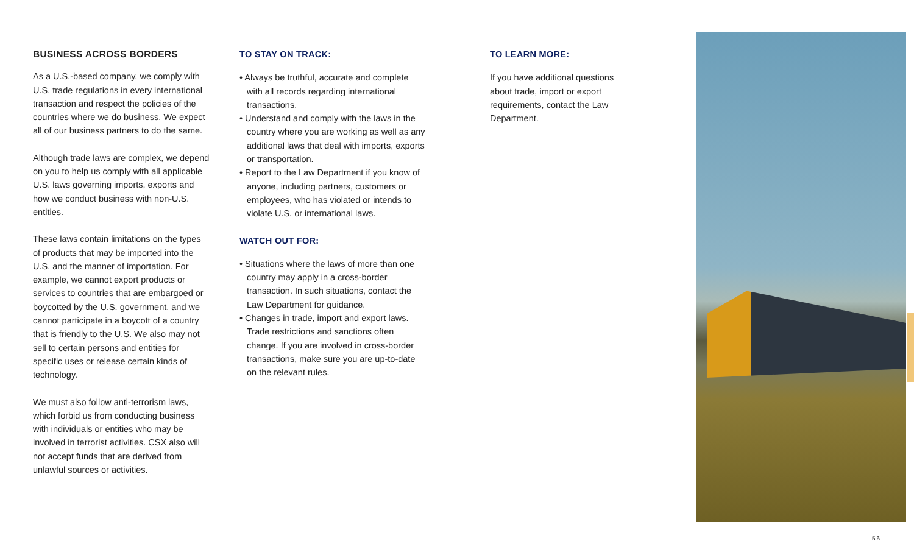BUSINESS ACROSS BORDERS
As a U.S.-based company, we comply with U.S. trade regulations in every international transaction and respect the policies of the countries where we do business. We expect all of our business partners to do the same.
Although trade laws are complex, we depend on you to help us comply with all applicable U.S. laws governing imports, exports and how we conduct business with non-U.S. entities.
These laws contain limitations on the types of products that may be imported into the U.S. and the manner of importation. For example, we cannot export products or services to countries that are embargoed or boycotted by the U.S. government, and we cannot participate in a boycott of a country that is friendly to the U.S. We also may not sell to certain persons and entities for specific uses or release certain kinds of technology.
We must also follow anti-terrorism laws, which forbid us from conducting business with individuals or entities who may be involved in terrorist activities. CSX also will not accept funds that are derived from unlawful sources or activities.
TO STAY ON TRACK:
• Always be truthful, accurate and complete with all records regarding international transactions.
• Understand and comply with the laws in the country where you are working as well as any additional laws that deal with imports, exports or transportation.
• Report to the Law Department if you know of anyone, including partners, customers or employees, who has violated or intends to violate U.S. or international laws.
WATCH OUT FOR:
• Situations where the laws of more than one country may apply in a cross-border transaction. In such situations, contact the Law Department for guidance.
• Changes in trade, import and export laws. Trade restrictions and sanctions often change. If you are involved in cross-border transactions, make sure you are up-to-date on the relevant rules.
TO LEARN MORE:
If you have additional questions about trade, import or export requirements, contact the Law Department.
56